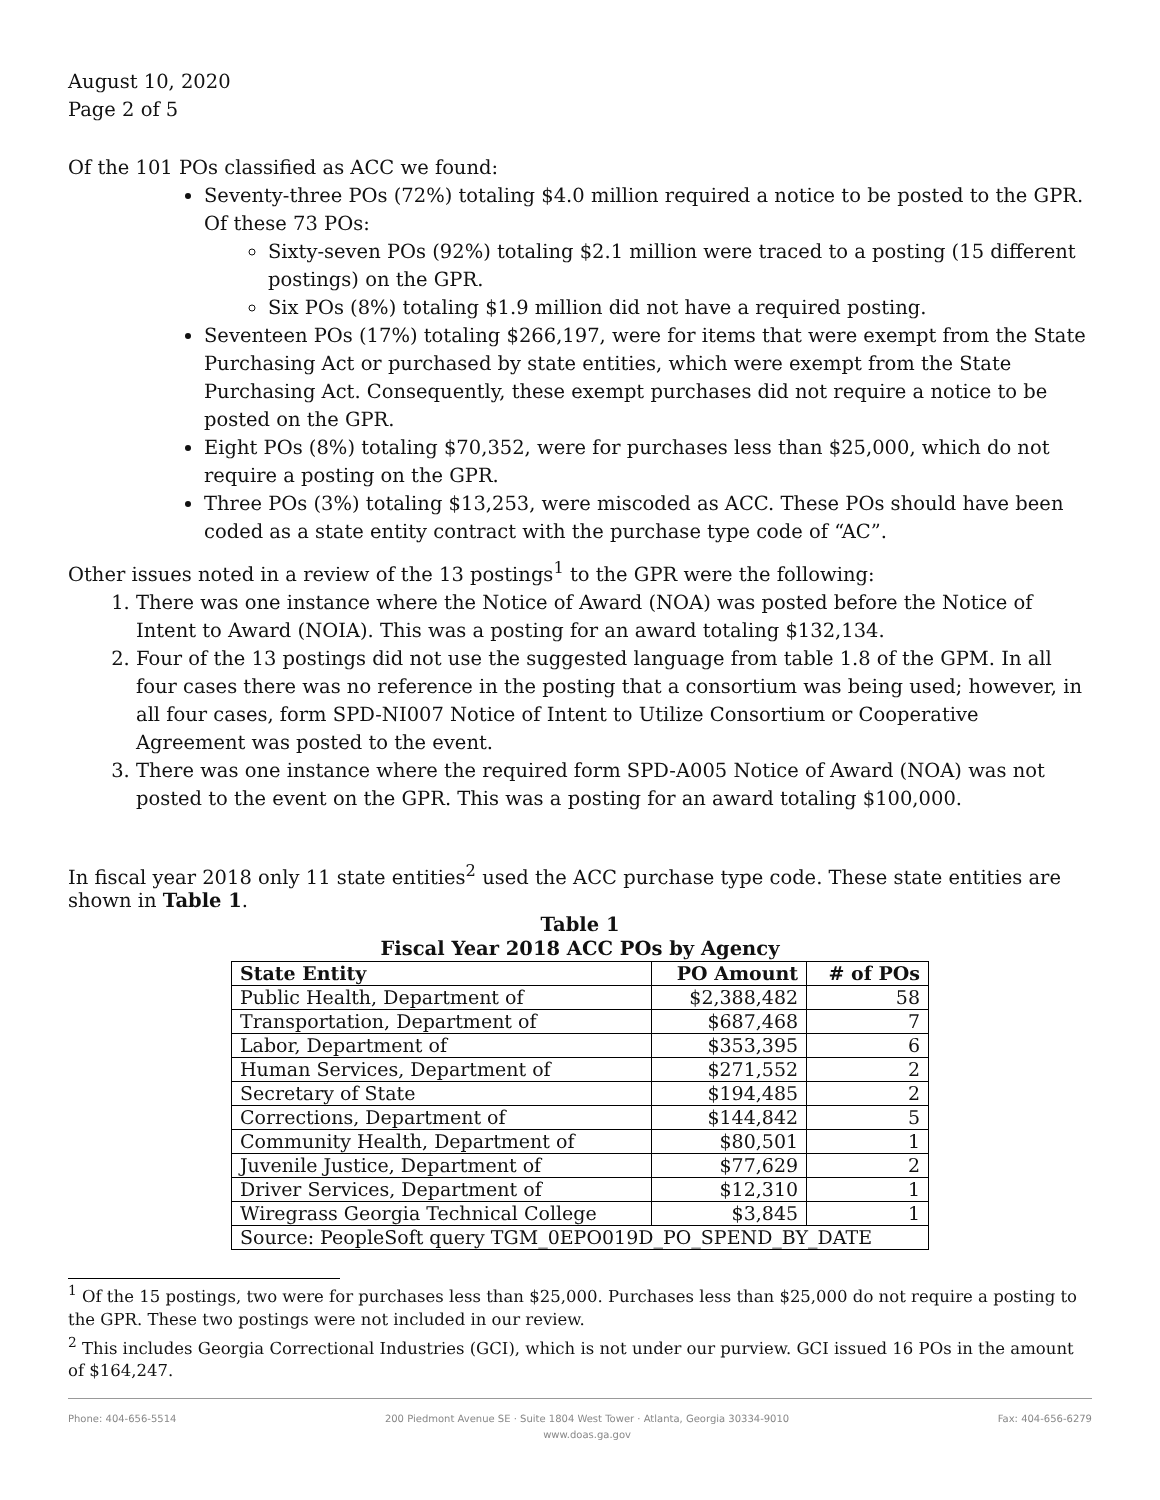August 10, 2020
Page 2 of 5
Of the 101 POs classified as ACC we found:
Seventy-three POs (72%) totaling $4.0 million required a notice to be posted to the GPR. Of these 73 POs:
Sixty-seven POs (92%) totaling $2.1 million were traced to a posting (15 different postings) on the GPR.
Six POs (8%) totaling $1.9 million did not have a required posting.
Seventeen POs (17%) totaling $266,197, were for items that were exempt from the State Purchasing Act or purchased by state entities, which were exempt from the State Purchasing Act. Consequently, these exempt purchases did not require a notice to be posted on the GPR.
Eight POs (8%) totaling $70,352, were for purchases less than $25,000, which do not require a posting on the GPR.
Three POs (3%) totaling $13,253, were miscoded as ACC. These POs should have been coded as a state entity contract with the purchase type code of “AC”.
Other issues noted in a review of the 13 postings<sup>1</sup> to the GPR were the following:
1. There was one instance where the Notice of Award (NOA) was posted before the Notice of Intent to Award (NOIA). This was a posting for an award totaling $132,134.
2. Four of the 13 postings did not use the suggested language from table 1.8 of the GPM. In all four cases there was no reference in the posting that a consortium was being used; however, in all four cases, form SPD-NI007 Notice of Intent to Utilize Consortium or Cooperative Agreement was posted to the event.
3. There was one instance where the required form SPD-A005 Notice of Award (NOA) was not posted to the event on the GPR. This was a posting for an award totaling $100,000.
In fiscal year 2018 only 11 state entities<sup>2</sup> used the ACC purchase type code. These state entities are shown in Table 1.
Table 1
Fiscal Year 2018 ACC POs by Agency
| State Entity | PO Amount | # of POs |
| --- | --- | --- |
| Public Health, Department of | $2,388,482 | 58 |
| Transportation, Department of | $687,468 | 7 |
| Labor, Department of | $353,395 | 6 |
| Human Services, Department of | $271,552 | 2 |
| Secretary of State | $194,485 | 2 |
| Corrections, Department of | $144,842 | 5 |
| Community Health, Department of | $80,501 | 1 |
| Juvenile Justice, Department of | $77,629 | 2 |
| Driver Services, Department of | $12,310 | 1 |
| Wiregrass Georgia Technical College | $3,845 | 1 |
| Source: PeopleSoft query TGM_0EPO019D_PO_SPEND_BY_DATE | | |
<sup>1</sup> Of the 15 postings, two were for purchases less than $25,000. Purchases less than $25,000 do not require a posting to the GPR. These two postings were not included in our review.
<sup>2</sup> This includes Georgia Correctional Industries (GCI), which is not under our purview. GCI issued 16 POs in the amount of $164,247.
Phone: 404-656-5514 200 Piedmont Avenue SE · Suite 1804 West Tower · Atlanta, Georgia 30334-9010
www.doas.ga.gov Fax: 404-656-6279